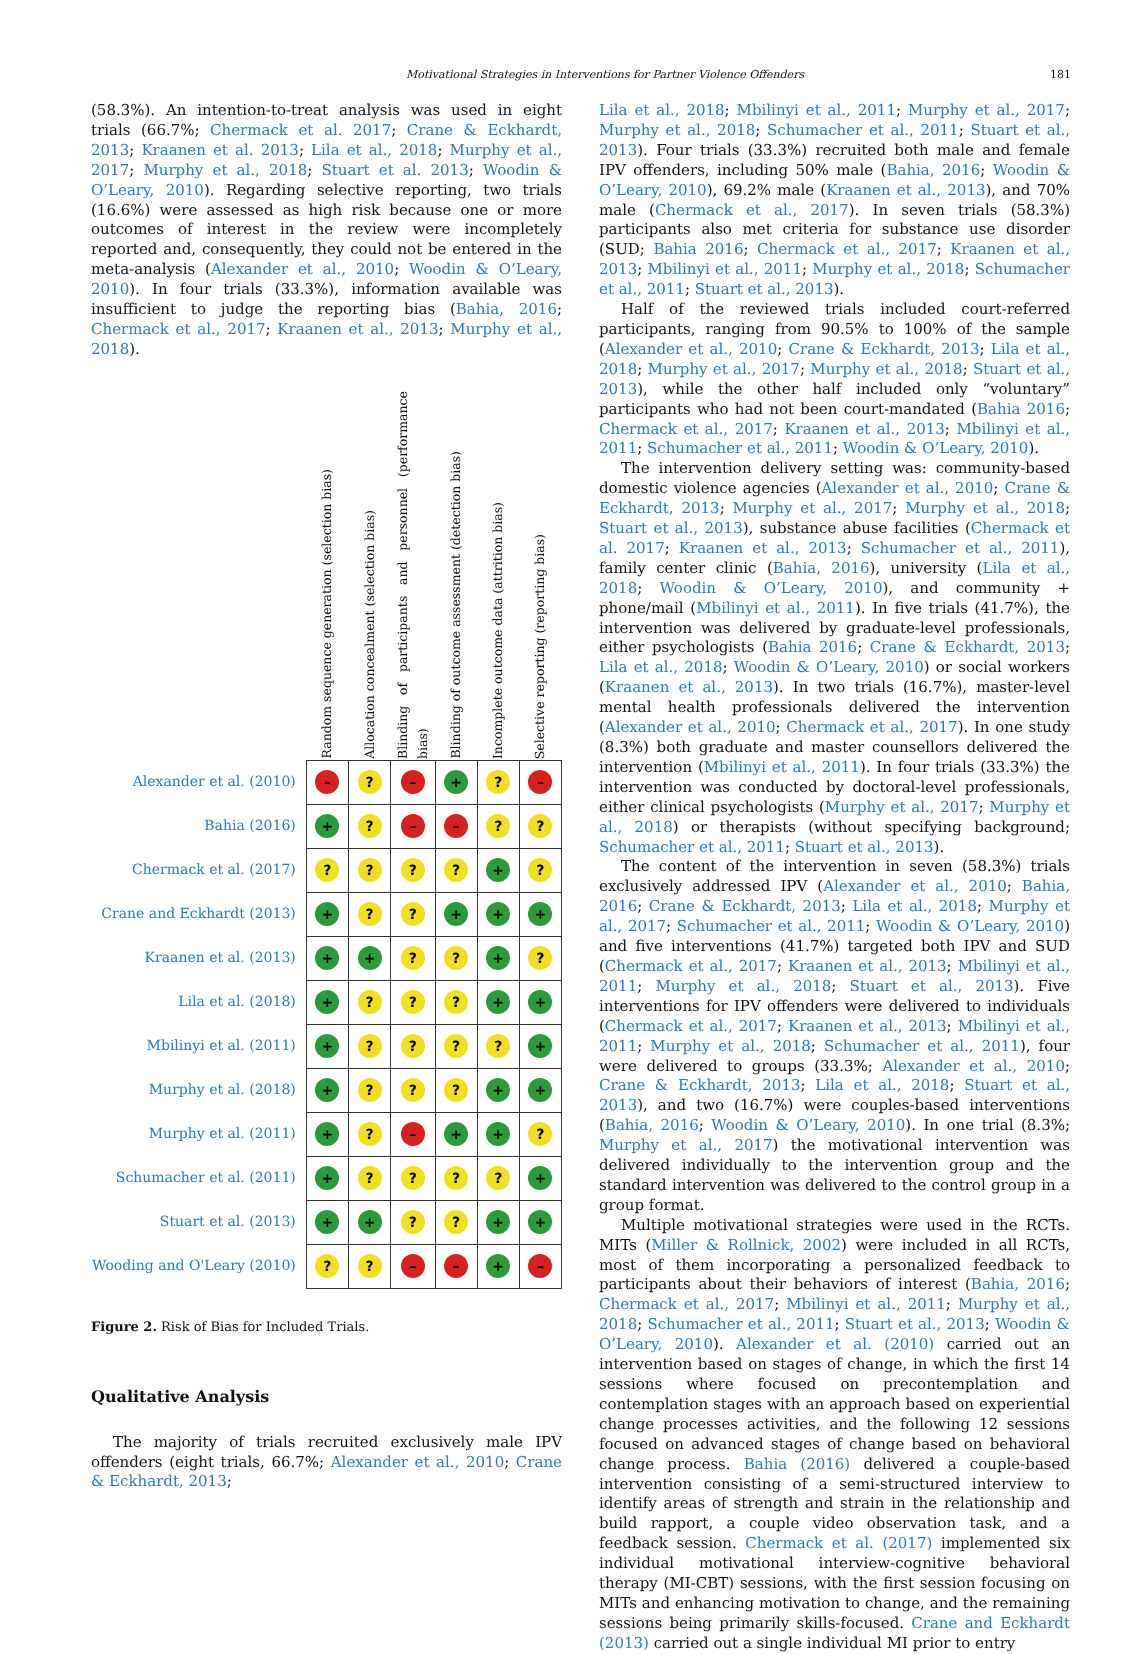Motivational Strategies in Interventions for Partner Violence Offenders 181
(58.3%). An intention-to-treat analysis was used in eight trials (66.7%; Chermack et al. 2017; Crane & Eckhardt, 2013; Kraanen et al. 2013; Lila et al., 2018; Murphy et al., 2017; Murphy et al., 2018; Stuart et al. 2013; Woodin & O’Leary, 2010). Regarding selective reporting, two trials (16.6%) were assessed as high risk because one or more outcomes of interest in the review were incompletely reported and, consequently, they could not be entered in the meta-analysis (Alexander et al., 2010; Woodin & O’Leary, 2010). In four trials (33.3%), information available was insufficient to judge the reporting bias (Bahia, 2016; Chermack et al., 2017; Kraanen et al., 2013; Murphy et al., 2018).
| | Random sequence generation (selection bias) | Allocation concealment (selection bias) | Blinding of participants and personnel (performance bias) | Blinding of outcome assessment (detection bias) | Incomplete outcome data (attrition bias) | Selective reporting (reporting bias) |
| Alexander et al. (2010) | – | ? | – | + | ? | – |
| Bahia (2016) | + | ? | – | – | ? | ? |
| Chermack et al. (2017) | ? | ? | ? | ? | + | ? |
| Crane and Eckhardt (2013) | + | ? | ? | + | + | + |
| Kraanen et al. (2013) | + | + | ? | ? | + | ? |
| Lila et al. (2018) | + | ? | ? | ? | + | + |
| Mbilinyi et al. (2011) | + | ? | ? | ? | ? | + |
| Murphy et al. (2018) | + | ? | ? | ? | + | + |
| Murphy et al. (2011) | + | ? | – | + | + | ? |
| Schumacher et al. (2011) | + | ? | ? | ? | ? | + |
| Stuart et al. (2013) | + | + | ? | ? | + | + |
| Wooding and O'Leary (2010) | ? | ? | – | – | + | – |
Figure 2. Risk of Bias for Included Trials.
Qualitative Analysis
The majority of trials recruited exclusively male IPV offenders (eight trials, 66.7%; Alexander et al., 2010; Crane & Eckhardt, 2013;
Lila et al., 2018; Mbilinyi et al., 2011; Murphy et al., 2017; Murphy et al., 2018; Schumacher et al., 2011; Stuart et al., 2013). Four trials (33.3%) recruited both male and female IPV offenders, including 50% male (Bahia, 2016; Woodin & O’Leary, 2010), 69.2% male (Kraanen et al., 2013), and 70% male (Chermack et al., 2017). In seven trials (58.3%) participants also met criteria for substance use disorder (SUD; Bahia 2016; Chermack et al., 2017; Kraanen et al., 2013; Mbilinyi et al., 2011; Murphy et al., 2018; Schumacher et al., 2011; Stuart et al., 2013).
Half of the reviewed trials included court-referred participants, ranging from 90.5% to 100% of the sample (Alexander et al., 2010; Crane & Eckhardt, 2013; Lila et al., 2018; Murphy et al., 2017; Murphy et al., 2018; Stuart et al., 2013), while the other half included only “voluntary” participants who had not been court-mandated (Bahia 2016; Chermack et al., 2017; Kraanen et al., 2013; Mbilinyi et al., 2011; Schumacher et al., 2011; Woodin & O’Leary, 2010).
The intervention delivery setting was: community-based domestic violence agencies (Alexander et al., 2010; Crane & Eckhardt, 2013; Murphy et al., 2017; Murphy et al., 2018; Stuart et al., 2013), substance abuse facilities (Chermack et al. 2017; Kraanen et al., 2013; Schumacher et al., 2011), family center clinic (Bahia, 2016), university (Lila et al., 2018; Woodin & O’Leary, 2010), and community + phone/mail (Mbilinyi et al., 2011). In five trials (41.7%), the intervention was delivered by graduate-level professionals, either psychologists (Bahia 2016; Crane & Eckhardt, 2013; Lila et al., 2018; Woodin & O’Leary, 2010) or social workers (Kraanen et al., 2013). In two trials (16.7%), master-level mental health professionals delivered the intervention (Alexander et al., 2010; Chermack et al., 2017). In one study (8.3%) both graduate and master counsellors delivered the intervention (Mbilinyi et al., 2011). In four trials (33.3%) the intervention was conducted by doctoral-level professionals, either clinical psychologists (Murphy et al., 2017; Murphy et al., 2018) or therapists (without specifying background; Schumacher et al., 2011; Stuart et al., 2013).
The content of the intervention in seven (58.3%) trials exclusively addressed IPV (Alexander et al., 2010; Bahia, 2016; Crane & Eckhardt, 2013; Lila et al., 2018; Murphy et al., 2017; Schumacher et al., 2011; Woodin & O’Leary, 2010) and five interventions (41.7%) targeted both IPV and SUD (Chermack et al., 2017; Kraanen et al., 2013; Mbilinyi et al., 2011; Murphy et al., 2018; Stuart et al., 2013). Five interventions for IPV offenders were delivered to individuals (Chermack et al., 2017; Kraanen et al., 2013; Mbilinyi et al., 2011; Murphy et al., 2018; Schumacher et al., 2011), four were delivered to groups (33.3%; Alexander et al., 2010; Crane & Eckhardt, 2013; Lila et al., 2018; Stuart et al., 2013), and two (16.7%) were couples-based interventions (Bahia, 2016; Woodin & O’Leary, 2010). In one trial (8.3%; Murphy et al., 2017) the motivational intervention was delivered individually to the intervention group and the standard intervention was delivered to the control group in a group format.
Multiple motivational strategies were used in the RCTs. MITs (Miller & Rollnick, 2002) were included in all RCTs, most of them incorporating a personalized feedback to participants about their behaviors of interest (Bahia, 2016; Chermack et al., 2017; Mbilinyi et al., 2011; Murphy et al., 2018; Schumacher et al., 2011; Stuart et al., 2013; Woodin & O’Leary, 2010). Alexander et al. (2010) carried out an intervention based on stages of change, in which the first 14 sessions where focused on precontemplation and contemplation stages with an approach based on experiential change processes activities, and the following 12 sessions focused on advanced stages of change based on behavioral change process. Bahia (2016) delivered a couple-based intervention consisting of a semi-structured interview to identify areas of strength and strain in the relationship and build rapport, a couple video observation task, and a feedback session. Chermack et al. (2017) implemented six individual motivational interview-cognitive behavioral therapy (MI-CBT) sessions, with the first session focusing on MITs and enhancing motivation to change, and the remaining sessions being primarily skills-focused. Crane and Eckhardt (2013) carried out a single individual MI prior to entry